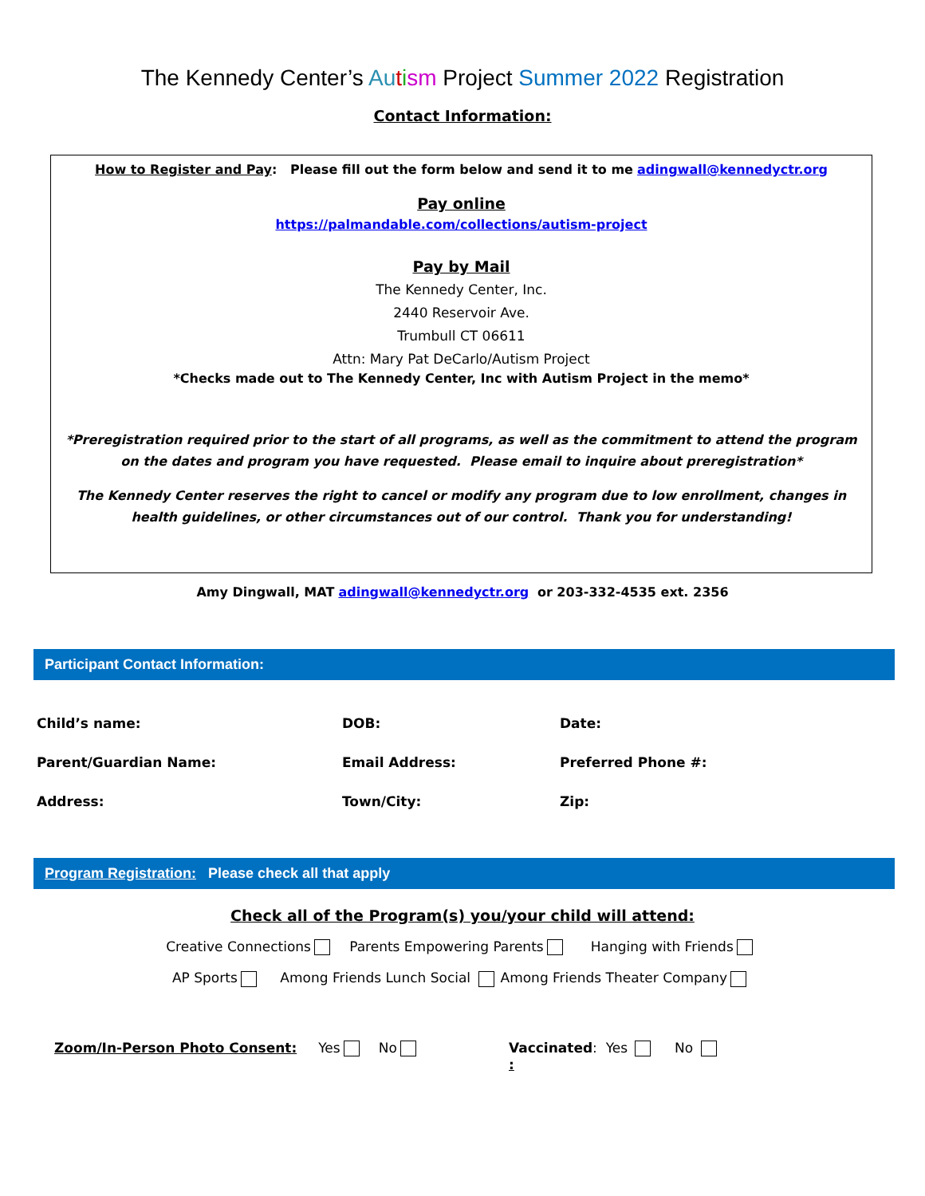The Kennedy Center’s Au tism Project Summer 2022 Registration
Contact Information:
How to Register and Pay: Please fill out the form below and send it to me adingwall@kennedyctr.org
Pay online
https://palmandable.com/collections/autism-project
Pay by Mail
The Kennedy Center, Inc.
2440 Reservoir Ave.
Trumbull CT 06611
Attn: Mary Pat DeCarlo/Autism Project
*Checks made out to The Kennedy Center, Inc with Autism Project in the memo*
*Preregistration required prior to the start of all programs, as well as the commitment to attend the program on the dates and program you have requested. Please email to inquire about preregistration*
The Kennedy Center reserves the right to cancel or modify any program due to low enrollment, changes in health guidelines, or other circumstances out of our control. Thank you for understanding!
Amy Dingwall, MAT adingwall@kennedyctr.org or 203-332-4535 ext. 2356
Participant Contact Information:
Child’s name: DOB: Date:
Parent/Guardian Name: Email Address: Preferred Phone #:
Address: Town/City: Zip:
Program Registration: Please check all that apply
Check all of the Program(s) you/your child will attend:
Creative Connections Parents Empowering Parents Hanging with Friends
AP Sports Among Friends Lunch Social Among Friends Theater Company
Zoom/In-Person Photo Consent: Yes No Vaccinated: Yes No
: